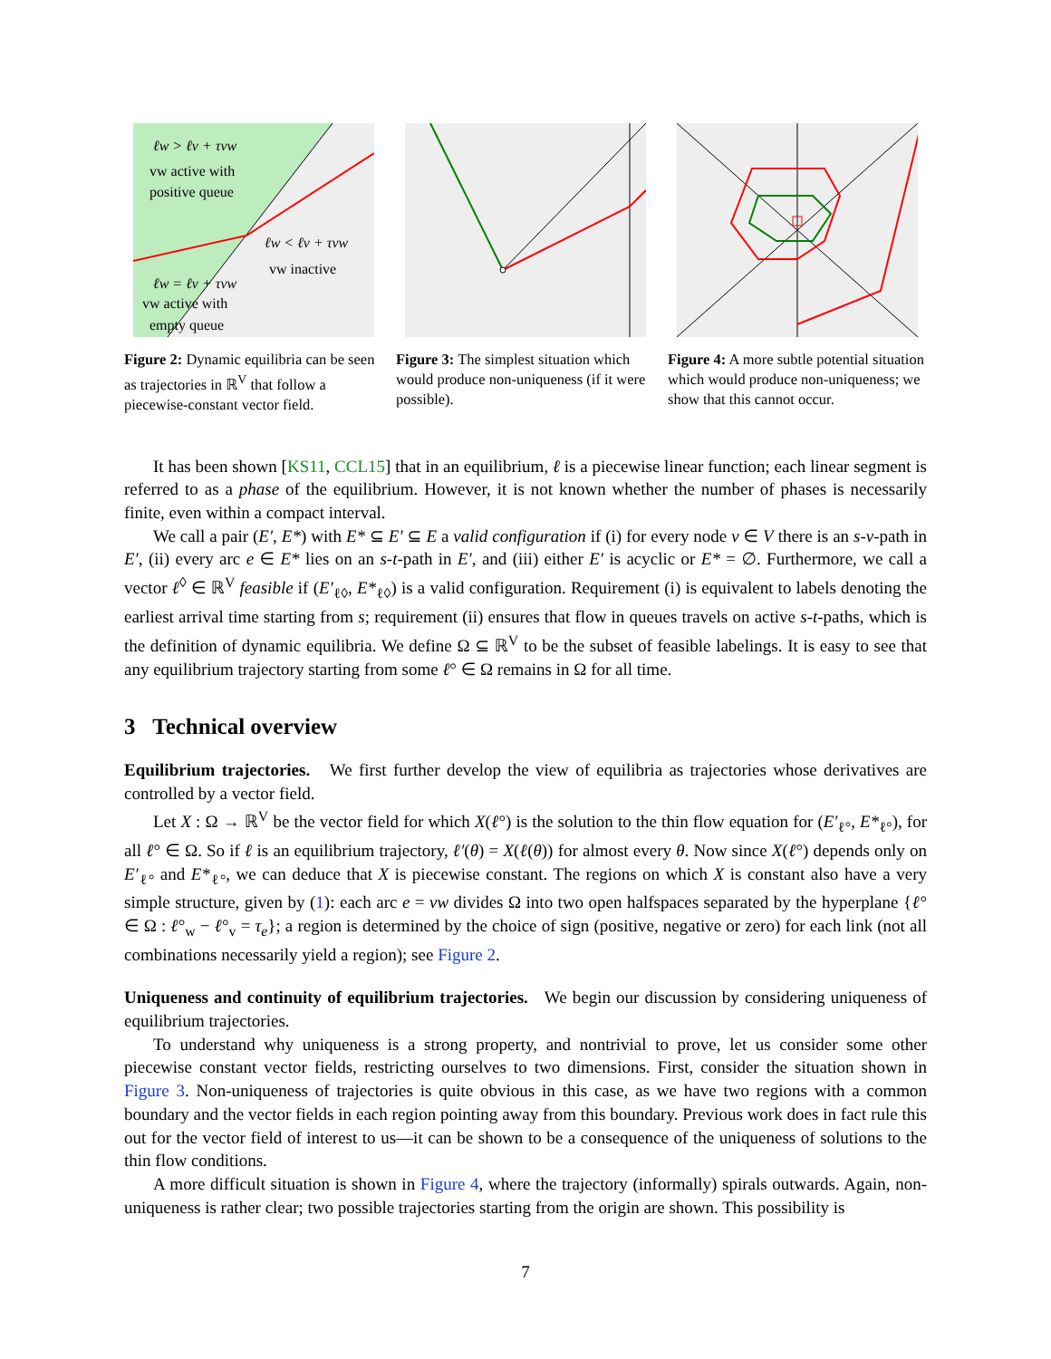ℓw > ℓv + τvw
vw active with
positive queue
ℓw < ℓv + τvw
vw inactive
ℓw = ℓv + τvw
vw active with
empty queue
Figure 2: Dynamic equilibria can be seen as trajectories in ℝ<sup>V</sup> that follow a piecewise-constant vector field.
Figure 3: The simplest situation which would produce non-uniqueness (if it were possible).
Figure 4: A more subtle potential situation which would produce non-uniqueness; we show that this cannot occur.
It has been shown [KS11, CCL15] that in an equilibrium, ℓ is a piecewise linear function; each linear segment is referred to as a phase of the equilibrium. However, it is not known whether the number of phases is necessarily finite, even within a compact interval.
We call a pair (E′, E*) with E* ⊆ E′ ⊆ E a valid configuration if (i) for every node v ∈ V there is an s-v-path in E′, (ii) every arc e ∈ E* lies on an s-t-path in E′, and (iii) either E′ is acyclic or E* = ∅. Furthermore, we call a vector ℓ<sup>◊</sup> ∈ ℝ<sup>V</sup> feasible if (E′<sub>ℓ◊</sub>, E*<sub>ℓ◊</sub>) is a valid configuration. Requirement (i) is equivalent to labels denoting the earliest arrival time starting from s; requirement (ii) ensures that flow in queues travels on active s-t-paths, which is the definition of dynamic equilibria. We define Ω ⊆ ℝ<sup>V</sup> to be the subset of feasible labelings. It is easy to see that any equilibrium trajectory starting from some ℓ° ∈ Ω remains in Ω for all time.
3 Technical overview
Equilibrium trajectories. We first further develop the view of equilibria as trajectories whose derivatives are controlled by a vector field.
Let X : Ω → ℝ<sup>V</sup> be the vector field for which X(ℓ°) is the solution to the thin flow equation for (E′<sub>ℓ°</sub>, E*<sub>ℓ°</sub>), for all ℓ° ∈ Ω. So if ℓ is an equilibrium trajectory, ℓ′(θ) = X(ℓ(θ)) for almost every θ. Now since X(ℓ°) depends only on E′<sub>ℓ°</sub> and E*<sub>ℓ°</sub>, we can deduce that X is piecewise constant. The regions on which X is constant also have a very simple structure, given by (1): each arc e = vw divides Ω into two open halfspaces separated by the hyperplane {ℓ° ∈ Ω : ℓ°<sub>w</sub> − ℓ°<sub>v</sub> = τ<sub>e</sub>}; a region is determined by the choice of sign (positive, negative or zero) for each link (not all combinations necessarily yield a region); see Figure 2.
Uniqueness and continuity of equilibrium trajectories. We begin our discussion by considering uniqueness of equilibrium trajectories.
To understand why uniqueness is a strong property, and nontrivial to prove, let us consider some other piecewise constant vector fields, restricting ourselves to two dimensions. First, consider the situation shown in Figure 3. Non-uniqueness of trajectories is quite obvious in this case, as we have two regions with a common boundary and the vector fields in each region pointing away from this boundary. Previous work does in fact rule this out for the vector field of interest to us—it can be shown to be a consequence of the uniqueness of solutions to the thin flow conditions.
A more difficult situation is shown in Figure 4, where the trajectory (informally) spirals outwards. Again, non-uniqueness is rather clear; two possible trajectories starting from the origin are shown. This possibility is
7